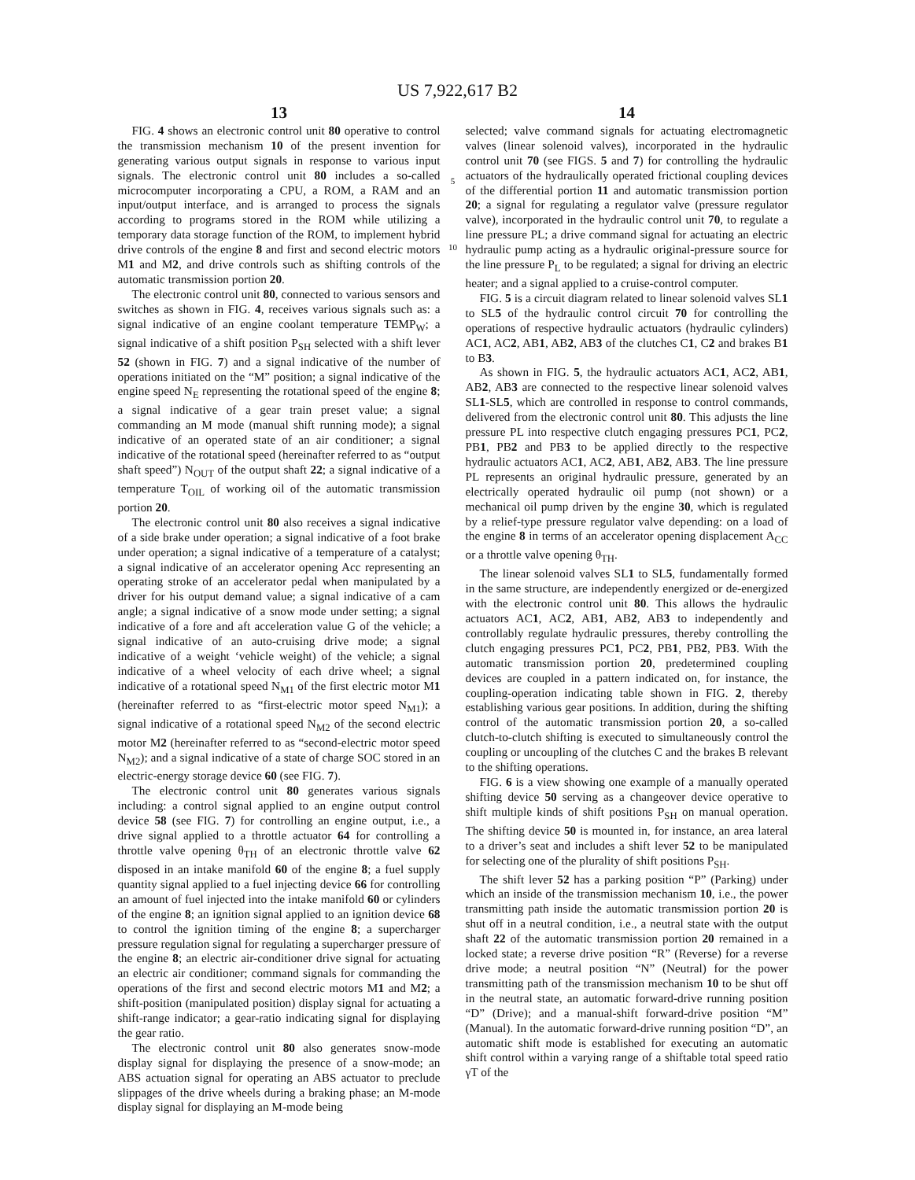US 7,922,617 B2
13
FIG. 4 shows an electronic control unit 80 operative to control the transmission mechanism 10 of the present invention for generating various output signals in response to various input signals. The electronic control unit 80 includes a so-called microcomputer incorporating a CPU, a ROM, a RAM and an input/output interface, and is arranged to process the signals according to programs stored in the ROM while utilizing a temporary data storage function of the ROM, to implement hybrid drive controls of the engine 8 and first and second electric motors M1 and M2, and drive controls such as shifting controls of the automatic transmission portion 20.
The electronic control unit 80, connected to various sensors and switches as shown in FIG. 4, receives various signals such as: a signal indicative of an engine coolant temperature TEMP<sub>W</sub>; a signal indicative of a shift position P<sub>SH</sub> selected with a shift lever 52 (shown in FIG. 7) and a signal indicative of the number of operations initiated on the “M” position; a signal indicative of the engine speed N<sub>E</sub> representing the rotational speed of the engine 8; a signal indicative of a gear train preset value; a signal commanding an M mode (manual shift running mode); a signal indicative of an operated state of an air conditioner; a signal indicative of the rotational speed (hereinafter referred to as “output shaft speed”) N<sub>OUT</sub> of the output shaft 22; a signal indicative of a temperature T<sub>OIL</sub> of working oil of the automatic transmission portion 20.
The electronic control unit 80 also receives a signal indicative of a side brake under operation; a signal indicative of a foot brake under operation; a signal indicative of a temperature of a catalyst; a signal indicative of an accelerator opening Acc representing an operating stroke of an accelerator pedal when manipulated by a driver for his output demand value; a signal indicative of a cam angle; a signal indicative of a snow mode under setting; a signal indicative of a fore and aft acceleration value G of the vehicle; a signal indicative of an auto-cruising drive mode; a signal indicative of a weight ‘vehicle weight) of the vehicle; a signal indicative of a wheel velocity of each drive wheel; a signal indicative of a rotational speed N<sub>M1</sub> of the first electric motor M1 (hereinafter referred to as “first-electric motor speed N<sub>M1</sub>); a signal indicative of a rotational speed N<sub>M2</sub> of the second electric motor M2 (hereinafter referred to as “second-electric motor speed N<sub>M2</sub>); and a signal indicative of a state of charge SOC stored in an electric-energy storage device 60 (see FIG. 7).
The electronic control unit 80 generates various signals including: a control signal applied to an engine output control device 58 (see FIG. 7) for controlling an engine output, i.e., a drive signal applied to a throttle actuator 64 for controlling a throttle valve opening θ<sub>TH</sub> of an electronic throttle valve 62 disposed in an intake manifold 60 of the engine 8; a fuel supply quantity signal applied to a fuel injecting device 66 for controlling an amount of fuel injected into the intake manifold 60 or cylinders of the engine 8; an ignition signal applied to an ignition device 68 to control the ignition timing of the engine 8; a supercharger pressure regulation signal for regulating a supercharger pressure of the engine 8; an electric air-conditioner drive signal for actuating an electric air conditioner; command signals for commanding the operations of the first and second electric motors M1 and M2; a shift-position (manipulated position) display signal for actuating a shift-range indicator; a gear-ratio indicating signal for displaying the gear ratio.
The electronic control unit 80 also generates snow-mode display signal for displaying the presence of a snow-mode; an ABS actuation signal for operating an ABS actuator to preclude slippages of the drive wheels during a braking phase; an M-mode display signal for displaying an M-mode being
5
10
14
selected; valve command signals for actuating electromagnetic valves (linear solenoid valves), incorporated in the hydraulic control unit 70 (see FIGS. 5 and 7) for controlling the hydraulic actuators of the hydraulically operated frictional coupling devices of the differential portion 11 and automatic transmission portion 20; a signal for regulating a regulator valve (pressure regulator valve), incorporated in the hydraulic control unit 70, to regulate a line pressure PL; a drive command signal for actuating an electric hydraulic pump acting as a hydraulic original-pressure source for the line pressure P<sub>L</sub> to be regulated; a signal for driving an electric heater; and a signal applied to a cruise-control computer.
FIG. 5 is a circuit diagram related to linear solenoid valves SL1 to SL5 of the hydraulic control circuit 70 for controlling the operations of respective hydraulic actuators (hydraulic cylinders) AC1, AC2, AB1, AB2, AB3 of the clutches C1, C2 and brakes B1 to B3.
As shown in FIG. 5, the hydraulic actuators AC1, AC2, AB1, AB2, AB3 are connected to the respective linear solenoid valves SL1-SL5, which are controlled in response to control commands, delivered from the electronic control unit 80. This adjusts the line pressure PL into respective clutch engaging pressures PC1, PC2, PB1, PB2 and PB3 to be applied directly to the respective hydraulic actuators AC1, AC2, AB1, AB2, AB3. The line pressure PL represents an original hydraulic pressure, generated by an electrically operated hydraulic oil pump (not shown) or a mechanical oil pump driven by the engine 30, which is regulated by a relief-type pressure regulator valve depending: on a load of the engine 8 in terms of an accelerator opening displacement A<sub>CC</sub> or a throttle valve opening θ<sub>TH</sub>.
The linear solenoid valves SL1 to SL5, fundamentally formed in the same structure, are independently energized or de-energized with the electronic control unit 80. This allows the hydraulic actuators AC1, AC2, AB1, AB2, AB3 to independently and controllably regulate hydraulic pressures, thereby controlling the clutch engaging pressures PC1, PC2, PB1, PB2, PB3. With the automatic transmission portion 20, predetermined coupling devices are coupled in a pattern indicated on, for instance, the coupling-operation indicating table shown in FIG. 2, thereby establishing various gear positions. In addition, during the shifting control of the automatic transmission portion 20, a so-called clutch-to-clutch shifting is executed to simultaneously control the coupling or uncoupling of the clutches C and the brakes B relevant to the shifting operations.
FIG. 6 is a view showing one example of a manually operated shifting device 50 serving as a changeover device operative to shift multiple kinds of shift positions P<sub>SH</sub> on manual operation. The shifting device 50 is mounted in, for instance, an area lateral to a driver’s seat and includes a shift lever 52 to be manipulated for selecting one of the plurality of shift positions P<sub>SH</sub>.
The shift lever 52 has a parking position “P” (Parking) under which an inside of the transmission mechanism 10, i.e., the power transmitting path inside the automatic transmission portion 20 is shut off in a neutral condition, i.e., a neutral state with the output shaft 22 of the automatic transmission portion 20 remained in a locked state; a reverse drive position “R” (Reverse) for a reverse drive mode; a neutral position “N” (Neutral) for the power transmitting path of the transmission mechanism 10 to be shut off in the neutral state, an automatic forward-drive running position “D” (Drive); and a manual-shift forward-drive position “M” (Manual). In the automatic forward-drive running position “D”, an automatic shift mode is established for executing an automatic shift control within a varying range of a shiftable total speed ratio γT of the